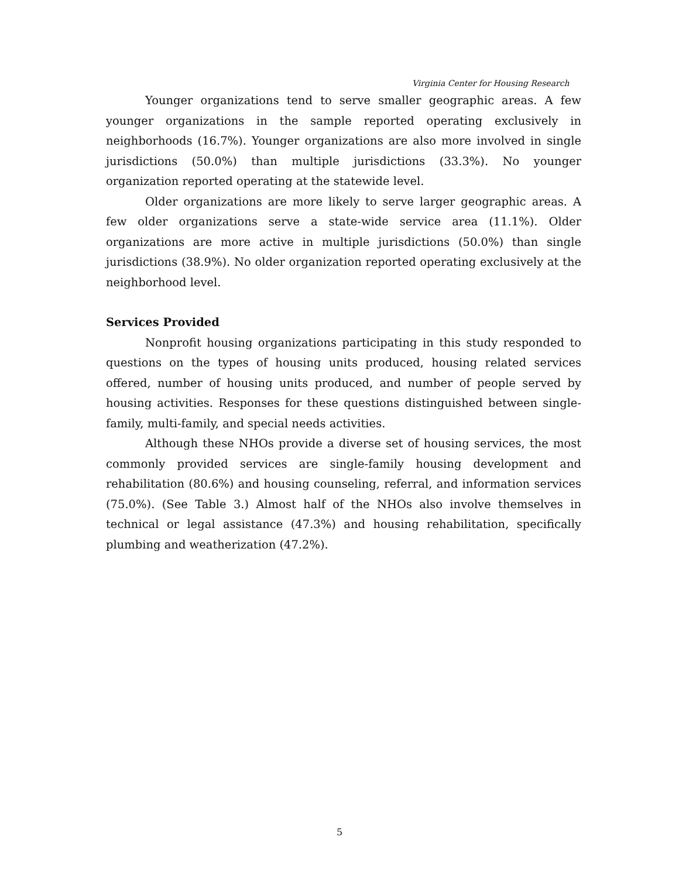Virginia Center for Housing Research
Younger organizations tend to serve smaller geographic areas. A few younger organizations in the sample reported operating exclusively in neighborhoods (16.7%). Younger organizations are also more involved in single jurisdictions (50.0%) than multiple jurisdictions (33.3%). No younger organization reported operating at the statewide level.
Older organizations are more likely to serve larger geographic areas. A few older organizations serve a state-wide service area (11.1%). Older organizations are more active in multiple jurisdictions (50.0%) than single jurisdictions (38.9%). No older organization reported operating exclusively at the neighborhood level.
Services Provided
Nonprofit housing organizations participating in this study responded to questions on the types of housing units produced, housing related services offered, number of housing units produced, and number of people served by housing activities. Responses for these questions distinguished between single-family, multi-family, and special needs activities.
Although these NHOs provide a diverse set of housing services, the most commonly provided services are single-family housing development and rehabilitation (80.6%) and housing counseling, referral, and information services (75.0%). (See Table 3.) Almost half of the NHOs also involve themselves in technical or legal assistance (47.3%) and housing rehabilitation, specifically plumbing and weatherization (47.2%).
5